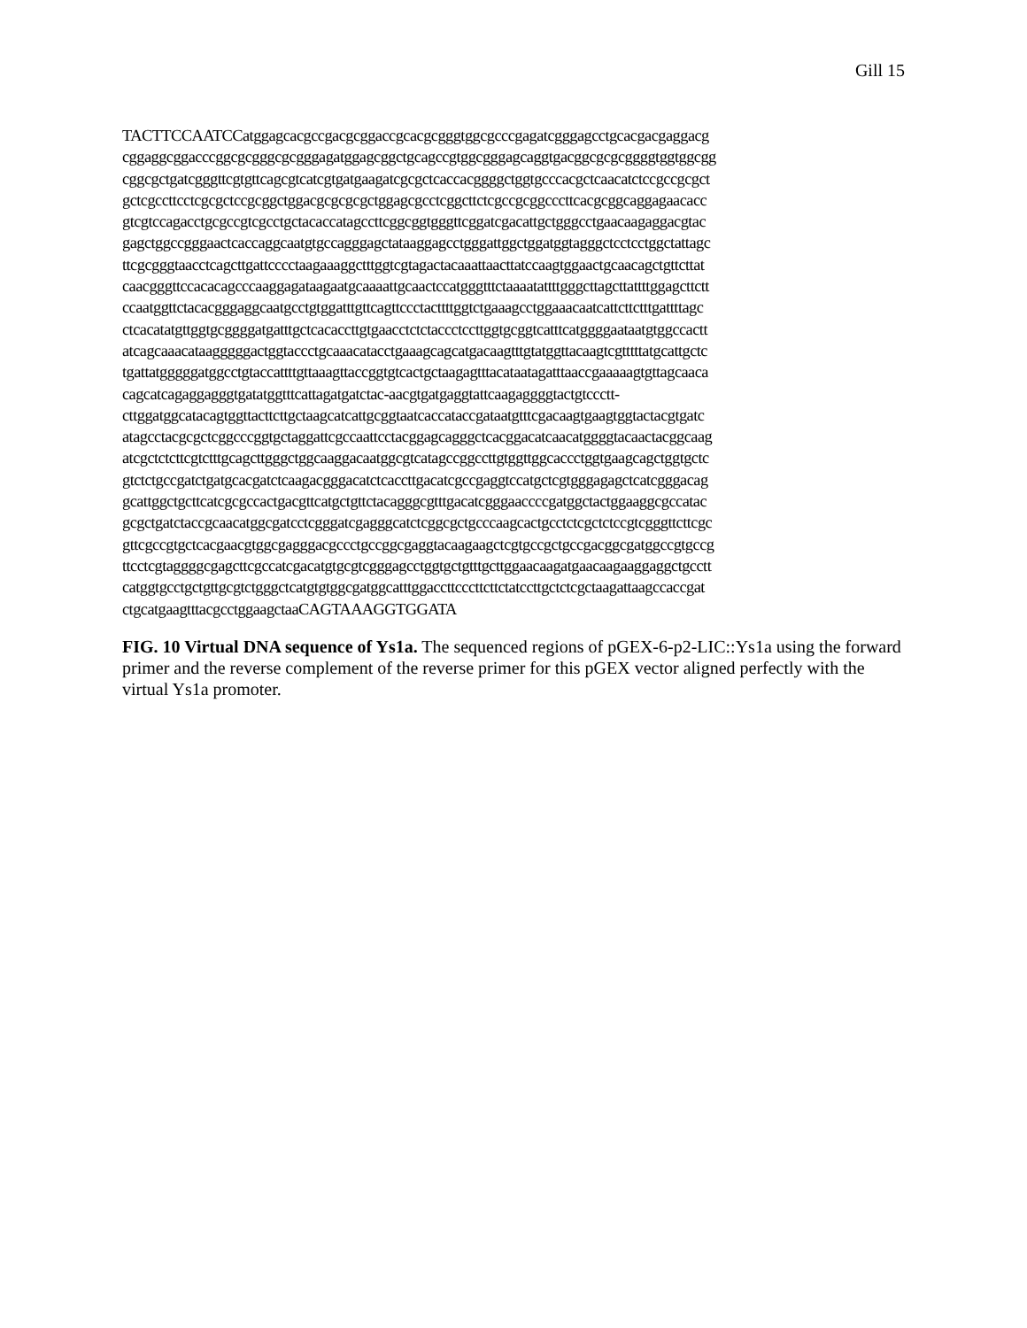Gill 15
TACTTCCAATCCatggagcacgccgacgcggaccgcacgcgggtggcgcccgagatcgggagcctgcacgacgaggacg
cggaggcggacccggcgcgggcgcgggagatggagcggctgcagccgtggcgggagcaggtgacggcgcgcggggtggtggcgg
cggcgctgatcgggttcgtgttcagcgtcatcgtgatgaagatcgcgctcaccacggggctggtgcccacgctcaacatctccgccgcgct
gctcgccttcctcgcgctccgcggctggacgcgcgcgctggagcgcctcggcttctcgccgcggcccttcacgcggcaggagaacacc
gtcgtccagacctgcgccgtcgcctgctacaccatagccttcggcggtgggttcggatcgacattgctgggcctgaacaagaggacgtac
gagctggccgggaactcaccaggcaatgtgccagggagctataaggagcctgggattggctggatggtagggctcctcctggctattagc
ttcgcgggtaacctcagcttgattcccctaagaaaggctttggtcgtagactacaaattaacttatccaagtggaactgcaacagctgttcttat
caacgggttccacacagcccaaggagataagaatgcaaaattgcaactccatgggtttctaaaatattttgggcttagcttattttggagcttctt
ccaatggttctacacgggaggcaatgcctgtggatttgttcagttccctacttttggtctgaaagcctggaaacaatcattcttctttgattttagc
ctcacatatgttggtgcggggatgatttgctcacaccttgtgaacctctctaccctccttggtgcggtcatttcatggggaataatgtggccactt
atcagcaaacataagggggactggtaccctgcaaacatacctgaaagcagcatgacaagtttgtatggttacaagtcgtttttatgcattgctc
tgattatgggggatggcctgtaccattttgttaaagttaccggtgtcactgctaagagtttacataatagatttaaccgaaaaagtgttagcaaca
cagcatcagaggagggtgatatggtttcattagatgatctac-aacgtgatgaggtattcaagaggggtactgtccctt-
cttggatggcatacagtggttacttcttgctaagcatcattgcggtaatcaccataccgataatgtttcgacaagtgaagtggtactacgtgatc
atagcctacgcgctcggcccggtgctaggattcgccaattcctacggagcagggctcacggacatcaacatggggtacaactacggcaag
atcgctctcttcgtctttgcagcttgggctggcaaggacaatggcgtcatagccggccttgtggttggcaccctggtgaagcagctggtgctc
gtctctgccgatctgatgcacgatctcaagacgggacatctcaccttgacatcgccgaggtccatgctcgtgggagagctcatcgggacag
gcattggctgcttcatcgcgccactgacgttcatgctgttctacagggcgtttgacatcgggaaccccgatggctactggaaggcgccatac
gcgctgatctaccgcaacatggcgatcctcgggatcgagggcatctcggcgctgcccaagcactgcctctcgctctccgtcgggttcttcgc
gttcgccgtgctcacgaacgtggcgagggacgccctgccggcgaggtacaagaagctcgtgccgctgccgacggcgatggccgtgccg
ttcctcgtaggggcgagcttcgccatcgacatgtgcgtcgggagcctggtgctgtttgcttggaacaagatgaacaagaaggaggctgcctt
catggtgcctgctgttgcgtctgggctcatgtgtggcgatggcatttggaccttcccttcttctatccttgctctcgctaagattaagccaccgat
ctgcatgaagtttacgcctggaagctaaCAGTAAAGGTGGATA
FIG. 10 Virtual DNA sequence of Ys1a. The sequenced regions of pGEX-6-p2-LIC::Ys1a using the forward primer and the reverse complement of the reverse primer for this pGEX vector aligned perfectly with the virtual Ys1a promoter.